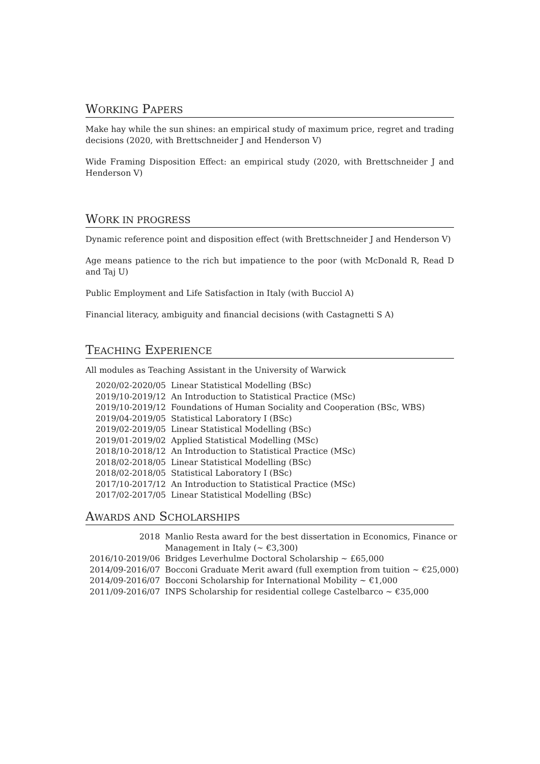WORKING PAPERS
Make hay while the sun shines: an empirical study of maximum price, regret and trading decisions (2020, with Brettschneider J and Henderson V)
Wide Framing Disposition Effect: an empirical study (2020, with Brettschneider J and Henderson V)
WORK IN PROGRESS
Dynamic reference point and disposition effect (with Brettschneider J and Henderson V)
Age means patience to the rich but impatience to the poor (with McDonald R, Read D and Taj U)
Public Employment and Life Satisfaction in Italy (with Bucciol A)
Financial literacy, ambiguity and financial decisions (with Castagnetti S A)
TEACHING EXPERIENCE
All modules as Teaching Assistant in the University of Warwick
| 2020/02-2020/05 | Linear Statistical Modelling (BSc) |
| 2019/10-2019/12 | An Introduction to Statistical Practice (MSc) |
| 2019/10-2019/12 | Foundations of Human Sociality and Cooperation (BSc, WBS) |
| 2019/04-2019/05 | Statistical Laboratory I (BSc) |
| 2019/02-2019/05 | Linear Statistical Modelling (BSc) |
| 2019/01-2019/02 | Applied Statistical Modelling (MSc) |
| 2018/10-2018/12 | An Introduction to Statistical Practice (MSc) |
| 2018/02-2018/05 | Linear Statistical Modelling (BSc) |
| 2018/02-2018/05 | Statistical Laboratory I (BSc) |
| 2017/10-2017/12 | An Introduction to Statistical Practice (MSc) |
| 2017/02-2017/05 | Linear Statistical Modelling (BSc) |
AWARDS AND SCHOLARSHIPS
| 2018 | Manlio Resta award for the best dissertation in Economics, Finance or Management in Italy (∼ €3,300) |
| 2016/10-2019/06 | Bridges Leverhulme Doctoral Scholarship ∼ £65,000 |
| 2014/09-2016/07 | Bocconi Graduate Merit award (full exemption from tuition ∼ €25,000) |
| 2014/09-2016/07 | Bocconi Scholarship for International Mobility ∼ €1,000 |
| 2011/09-2016/07 | INPS Scholarship for residential college Castelbarco ∼ €35,000 |